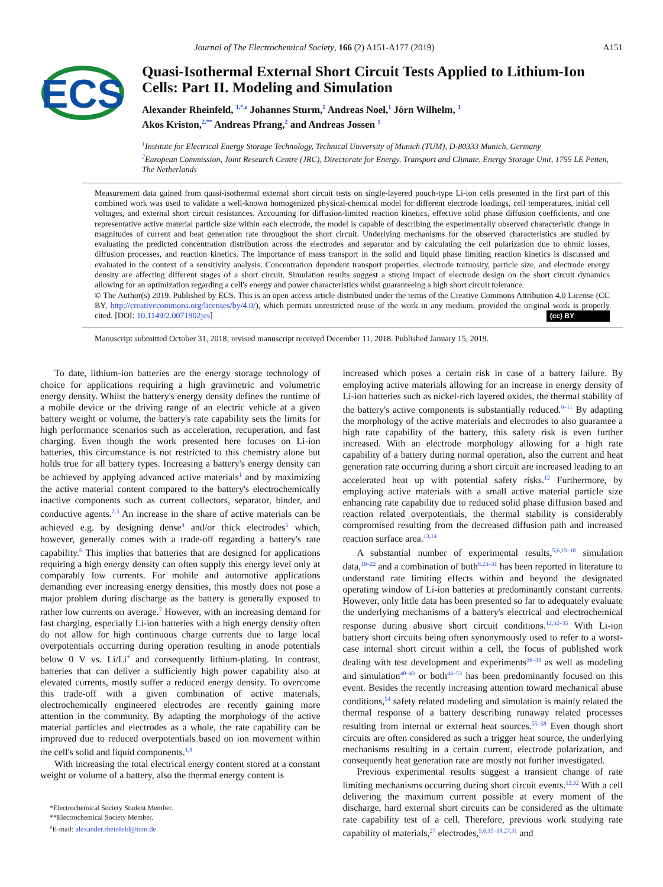Journal of The Electrochemical Society, 166 (2) A151-A177 (2019) A151
ECS
Quasi-Isothermal External Short Circuit Tests Applied to Lithium-Ion Cells: Part II. Modeling and Simulation
Alexander Rheinfeld, <sup>1,*,z</sup> Johannes Sturm,<sup>1</sup> Andreas Noel,<sup>1</sup> Jörn Wilhelm, <sup>1</sup>
Akos Kriston,<sup>2,**</sup> Andreas Pfrang,<sup>2</sup> and Andreas Jossen <sup>1</sup>
<sup>1</sup> Institute for Electrical Energy Storage Technology, Technical University of Munich (TUM), D-80333 Munich, Germany
<sup>2</sup> European Commission, Joint Research Centre (JRC), Directorate for Energy, Transport and Climate, Energy Storage Unit, 1755 LE Petten, The Netherlands
Measurement data gained from quasi-isothermal external short circuit tests on single-layered pouch-type Li-ion cells presented in the first part of this combined work was used to validate a well-known homogenized physical-chemical model for different electrode loadings, cell temperatures, initial cell voltages, and external short circuit resistances. Accounting for diffusion-limited reaction kinetics, effective solid phase diffusion coefficients, and one representative active material particle size within each electrode, the model is capable of describing the experimentally observed characteristic change in magnitudes of current and heat generation rate throughout the short circuit. Underlying mechanisms for the observed characteristics are studied by evaluating the predicted concentration distribution across the electrodes and separator and by calculating the cell polarization due to ohmic losses, diffusion processes, and reaction kinetics. The importance of mass transport in the solid and liquid phase limiting reaction kinetics is discussed and evaluated in the context of a sensitivity analysis. Concentration dependent transport properties, electrode tortuosity, particle size, and electrode energy density are affecting different stages of a short circuit. Simulation results suggest a strong impact of electrode design on the short circuit dynamics allowing for an optimization regarding a cell's energy and power characteristics whilst guaranteeing a high short circuit tolerance.
© The Author(s) 2019. Published by ECS. This is an open access article distributed under the terms of the Creative Commons Attribution 4.0 License (CC BY, http://creativecommons.org/licenses/by/4.0/), which permits unrestricted reuse of the work in any medium, provided the original work is properly cited. [DOI: 10.1149/2.0071902jes] (cc) BY
Manuscript submitted October 31, 2018; revised manuscript received December 11, 2018. Published January 15, 2019.
To date, lithium-ion batteries are the energy storage technology of choice for applications requiring a high gravimetric and volumetric energy density. Whilst the battery's energy density defines the runtime of a mobile device or the driving range of an electric vehicle at a given battery weight or volume, the battery's rate capability sets the limits for high performance scenarios such as acceleration, recuperation, and fast charging. Even though the work presented here focuses on Li-ion batteries, this circumstance is not restricted to this chemistry alone but holds true for all battery types. Increasing a battery's energy density can be achieved by applying advanced active materials<sup>1</sup> and by maximizing the active material content compared to the battery's electrochemically inactive components such as current collectors, separator, binder, and conductive agents.<sup>2,3</sup> An increase in the share of active materials can be achieved e.g. by designing dense<sup>4</sup> and/or thick electrodes<sup>5</sup> which, however, generally comes with a trade-off regarding a battery's rate capability.<sup>6</sup> This implies that batteries that are designed for applications requiring a high energy density can often supply this energy level only at comparably low currents. For mobile and automotive applications demanding ever increasing energy densities, this mostly does not pose a major problem during discharge as the battery is generally exposed to rather low currents on average.<sup>7</sup> However, with an increasing demand for fast charging, especially Li-ion batteries with a high energy density often do not allow for high continuous charge currents due to large local overpotentials occurring during operation resulting in anode potentials below 0 V vs. Li/Li<sup>+</sup> and consequently lithium-plating. In contrast, batteries that can deliver a sufficiently high power capability also at elevated currents, mostly suffer a reduced energy density. To overcome this trade-off with a given combination of active materials, electrochemically engineered electrodes are recently gaining more attention in the community. By adapting the morphology of the active material particles and electrodes as a whole, the rate capability can be improved due to reduced overpotentials based on ion movement within the cell's solid and liquid components.<sup>1,8</sup>
With increasing the total electrical energy content stored at a constant weight or volume of a battery, also the thermal energy content is
*Electrochemical Society Student Member.
**Electrochemical Society Member.
<sup>z</sup> E-mail: alexander.rheinfeld@tum.de
increased which poses a certain risk in case of a battery failure. By employing active materials allowing for an increase in energy density of Li-ion batteries such as nickel-rich layered oxides, the thermal stability of the battery's active components is substantially reduced.<sup>9–11</sup> By adapting the morphology of the active materials and electrodes to also guarantee a high rate capability of the battery, this safety risk is even further increased. With an electrode morphology allowing for a high rate capability of a battery during normal operation, also the current and heat generation rate occurring during a short circuit are increased leading to an accelerated heat up with potential safety risks.<sup>12</sup> Furthermore, by employing active materials with a small active material particle size enhancing rate capability due to reduced solid phase diffusion based and reaction related overpotentials, the thermal stability is considerably compromised resulting from the decreased diffusion path and increased reaction surface area.<sup>13,14</sup>
A substantial number of experimental results,<sup>5,6,15–18</sup> simulation data,<sup>19–22</sup> and a combination of both<sup>8,23–31</sup> has been reported in literature to understand rate limiting effects within and beyond the designated operating window of Li-ion batteries at predominantly constant currents. However, only little data has been presented so far to adequately evaluate the underlying mechanisms of a battery's electrical and electrochemical response during abusive short circuit conditions.<sup>12,32–35</sup> With Li-ion battery short circuits being often synonymously used to refer to a worst-case internal short circuit within a cell, the focus of published work dealing with test development and experiments<sup>36–39</sup> as well as modeling and simulation<sup>40–43</sup> or both<sup>44–53</sup> has been predominantly focused on this event. Besides the recently increasing attention toward mechanical abuse conditions,<sup>54</sup> safety related modeling and simulation is mainly related the thermal response of a battery describing runaway related processes resulting from internal or external heat sources.<sup>55–58</sup> Even though short circuits are often considered as such a trigger heat source, the underlying mechanisms resulting in a certain current, electrode polarization, and consequently heat generation rate are mostly not further investigated.
Previous experimental results suggest a transient change of rate limiting mechanisms occurring during short circuit events.<sup>12,32</sup> With a cell delivering the maximum current possible at every moment of the discharge, hard external short circuits can be considered as the ultimate rate capability test of a cell. Therefore, previous work studying rate capability of materials,<sup>27</sup> electrodes,<sup>5,6,15–18,27,31</sup> and